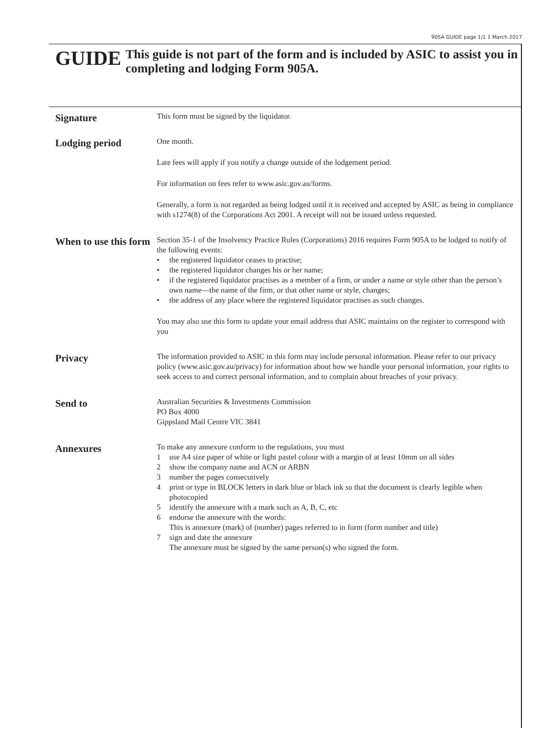905A GUIDE page 1/1 1 March 2017
GUIDE
This guide is not part of the form and is included by ASIC to assist you in completing and lodging Form 905A.
Signature
This form must be signed by the liquidator.
Lodging period
One month.
Late fees will apply if you notify a change outside of the lodgement period.
For information on fees refer to www.asic.gov.au/forms.
Generally, a form is not regarded as being lodged until it is received and accepted by ASIC as being in compliance with s1274(8) of the Corporations Act 2001. A receipt will not be issued unless requested.
When to use this form
Section 35-1 of the Insolvency Practice Rules (Corporations) 2016 requires Form 905A to be lodged to notify of the following events:
• the registered liquidator ceases to practise;
• the registered liquidator changes his or her name;
• if the registered liquidator practises as a member of a firm, or under a name or style other than the person’s own name—the name of the firm, or that other name or style, changes;
• the address of any place where the registered liquidator practises as such changes.
You may also use this form to update your email address that ASIC maintains on the register to correspond with you
Privacy
The information provided to ASIC in this form may include personal information. Please refer to our privacy policy (www.asic.gov.au/privacy) for information about how we handle your personal information, your rights to seek access to and correct personal information, and to complain about breaches of your privacy.
Send to
Australian Securities & Investments Commission
PO Box 4000
Gippsland Mail Centre VIC 3841
Annexures
To make any annexure conform to the regulations, you must
1 use A4 size paper of white or light pastel colour with a margin of at least 10mm on all sides
2 show the company name and ACN or ARBN
3 number the pages consecutively
4 print or type in BLOCK letters in dark blue or black ink so that the document is clearly legible when photocopied
5 identify the annexure with a mark such as A, B, C, etc
6 endorse the annexure with the words:
This is annexure (mark) of (number) pages referred to in form (form number and title)
7 sign and date the annexure
The annexure must be signed by the same person(s) who signed the form.